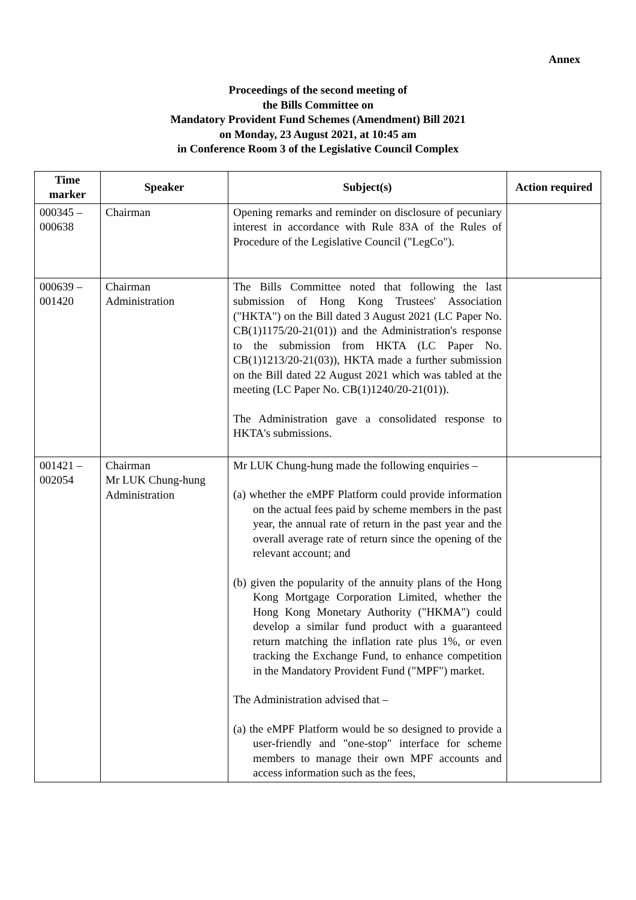Annex
Proceedings of the second meeting of
the Bills Committee on
Mandatory Provident Fund Schemes (Amendment) Bill 2021
on Monday, 23 August 2021, at 10:45 am
in Conference Room 3 of the Legislative Council Complex
| Time marker | Speaker | Subject(s) | Action required |
| --- | --- | --- | --- |
| 000345 – 000638 | Chairman | Opening remarks and reminder on disclosure of pecuniary interest in accordance with Rule 83A of the Rules of Procedure of the Legislative Council ("LegCo"). | |
| 000639 – 001420 | Chairman Administration | The Bills Committee noted that following the last submission of Hong Kong Trustees' Association ("HKTA") on the Bill dated 3 August 2021 (LC Paper No. CB(1)1175/20-21(01)) and the Administration's response to the submission from HKTA (LC Paper No. CB(1)1213/20-21(03)), HKTA made a further submission on the Bill dated 22 August 2021 which was tabled at the meeting (LC Paper No. CB(1)1240/20-21(01)). The Administration gave a consolidated response to HKTA's submissions. | |
| 001421 – 002054 | Chairman Mr LUK Chung-hung Administration | Mr LUK Chung-hung made the following enquiries – (a) whether the eMPF Platform could provide information on the actual fees paid by scheme members in the past year, the annual rate of return in the past year and the overall average rate of return since the opening of the relevant account; and (b) given the popularity of the annuity plans of the Hong Kong Mortgage Corporation Limited, whether the Hong Kong Monetary Authority ("HKMA") could develop a similar fund product with a guaranteed return matching the inflation rate plus 1%, or even tracking the Exchange Fund, to enhance competition in the Mandatory Provident Fund ("MPF") market. The Administration advised that – (a) the eMPF Platform would be so designed to provide a user-friendly and "one-stop" interface for scheme members to manage their own MPF accounts and access information such as the fees, | |